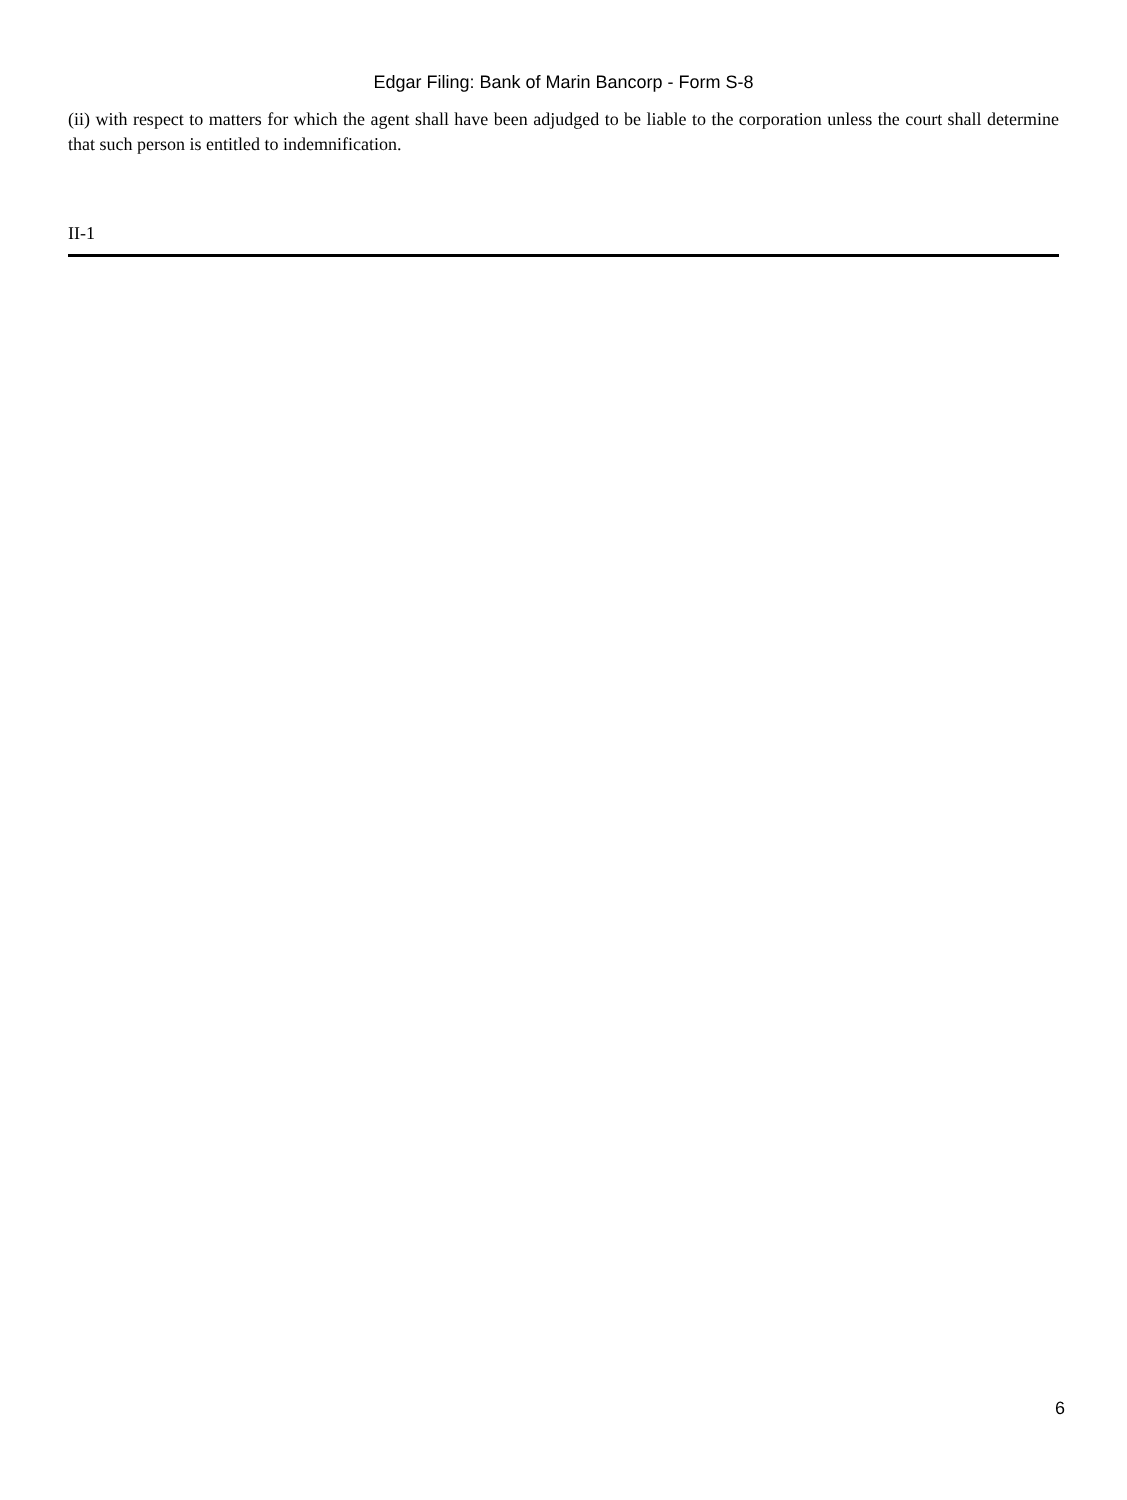Edgar Filing: Bank of Marin Bancorp - Form S-8
(ii) with respect to matters for which the agent shall have been adjudged to be liable to the corporation unless the court shall determine that such person is entitled to indemnification.
II-1
6